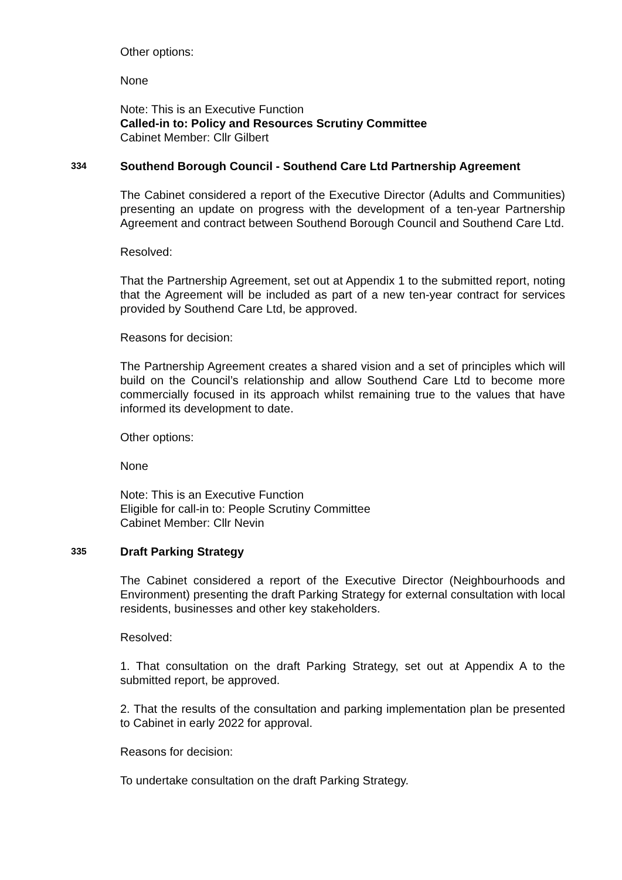Other options:
None
Note: This is an Executive Function
Called-in to: Policy and Resources Scrutiny Committee
Cabinet Member: Cllr Gilbert
334 Southend Borough Council - Southend Care Ltd Partnership Agreement
The Cabinet considered a report of the Executive Director (Adults and Communities) presenting an update on progress with the development of a ten-year Partnership Agreement and contract between Southend Borough Council and Southend Care Ltd.
Resolved:
That the Partnership Agreement, set out at Appendix 1 to the submitted report, noting that the Agreement will be included as part of a new ten-year contract for services provided by Southend Care Ltd, be approved.
Reasons for decision:
The Partnership Agreement creates a shared vision and a set of principles which will build on the Council’s relationship and allow Southend Care Ltd to become more commercially focused in its approach whilst remaining true to the values that have informed its development to date.
Other options:
None
Note: This is an Executive Function
Eligible for call-in to: People Scrutiny Committee
Cabinet Member: Cllr Nevin
335 Draft Parking Strategy
The Cabinet considered a report of the Executive Director (Neighbourhoods and Environment) presenting the draft Parking Strategy for external consultation with local residents, businesses and other key stakeholders.
Resolved:
1. That consultation on the draft Parking Strategy, set out at Appendix A to the submitted report, be approved.
2. That the results of the consultation and parking implementation plan be presented to Cabinet in early 2022 for approval.
Reasons for decision:
To undertake consultation on the draft Parking Strategy.